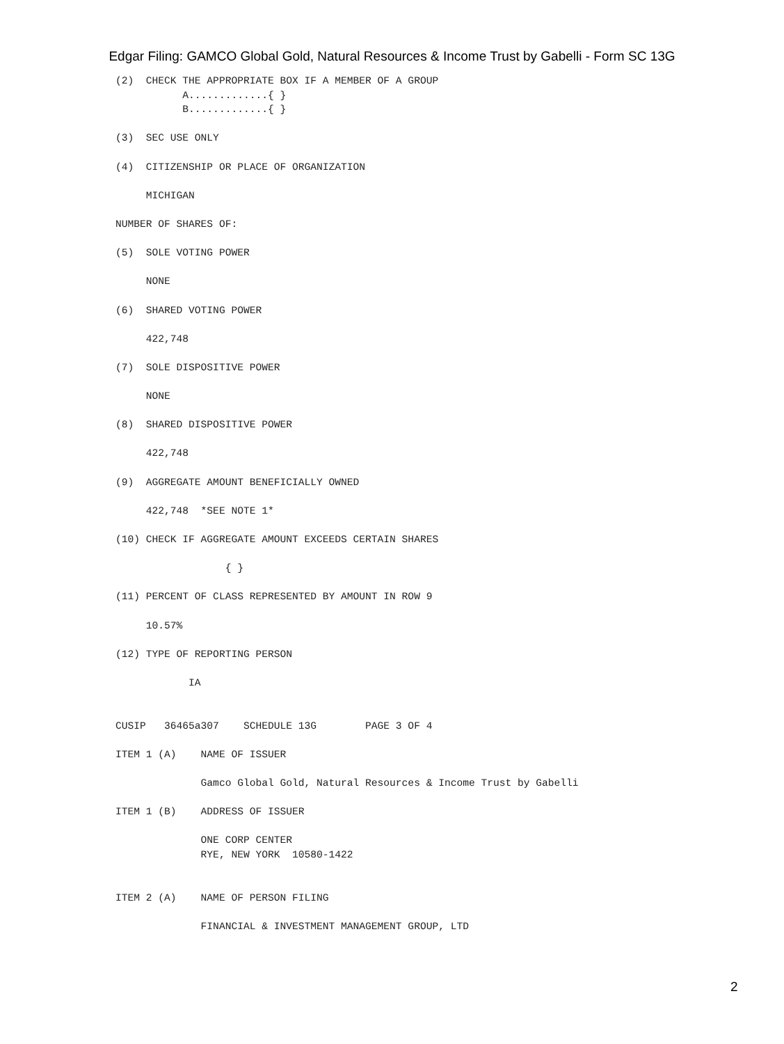Edgar Filing: GAMCO Global Gold, Natural Resources & Income Trust by Gabelli - Form SC 13G
(2)  CHECK THE APPROPRIATE BOX IF A MEMBER OF A GROUP
           A.............{ }
           B.............{ }

(3)  SEC USE ONLY

(4)  CITIZENSHIP OR PLACE OF ORGANIZATION

     MICHIGAN

NUMBER OF SHARES OF:

(5)  SOLE VOTING POWER

     NONE

(6)  SHARED VOTING POWER

     422,748

(7)  SOLE DISPOSITIVE POWER

     NONE

(8)  SHARED DISPOSITIVE POWER

     422,748

(9)  AGGREGATE AMOUNT BENEFICIALLY OWNED

     422,748  *SEE NOTE 1*

(10) CHECK IF AGGREGATE AMOUNT EXCEEDS CERTAIN SHARES

                  { }

(11) PERCENT OF CLASS REPRESENTED BY AMOUNT IN ROW 9

     10.57%

(12) TYPE OF REPORTING PERSON

            IA


CUSIP   36465a307    SCHEDULE 13G        PAGE 3 OF 4

ITEM 1 (A)    NAME OF ISSUER

              Gamco Global Gold, Natural Resources & Income Trust by Gabelli

ITEM 1 (B)    ADDRESS OF ISSUER

              ONE CORP CENTER
              RYE, NEW YORK  10580-1422


ITEM 2 (A)    NAME OF PERSON FILING

              FINANCIAL & INVESTMENT MANAGEMENT GROUP, LTD
2